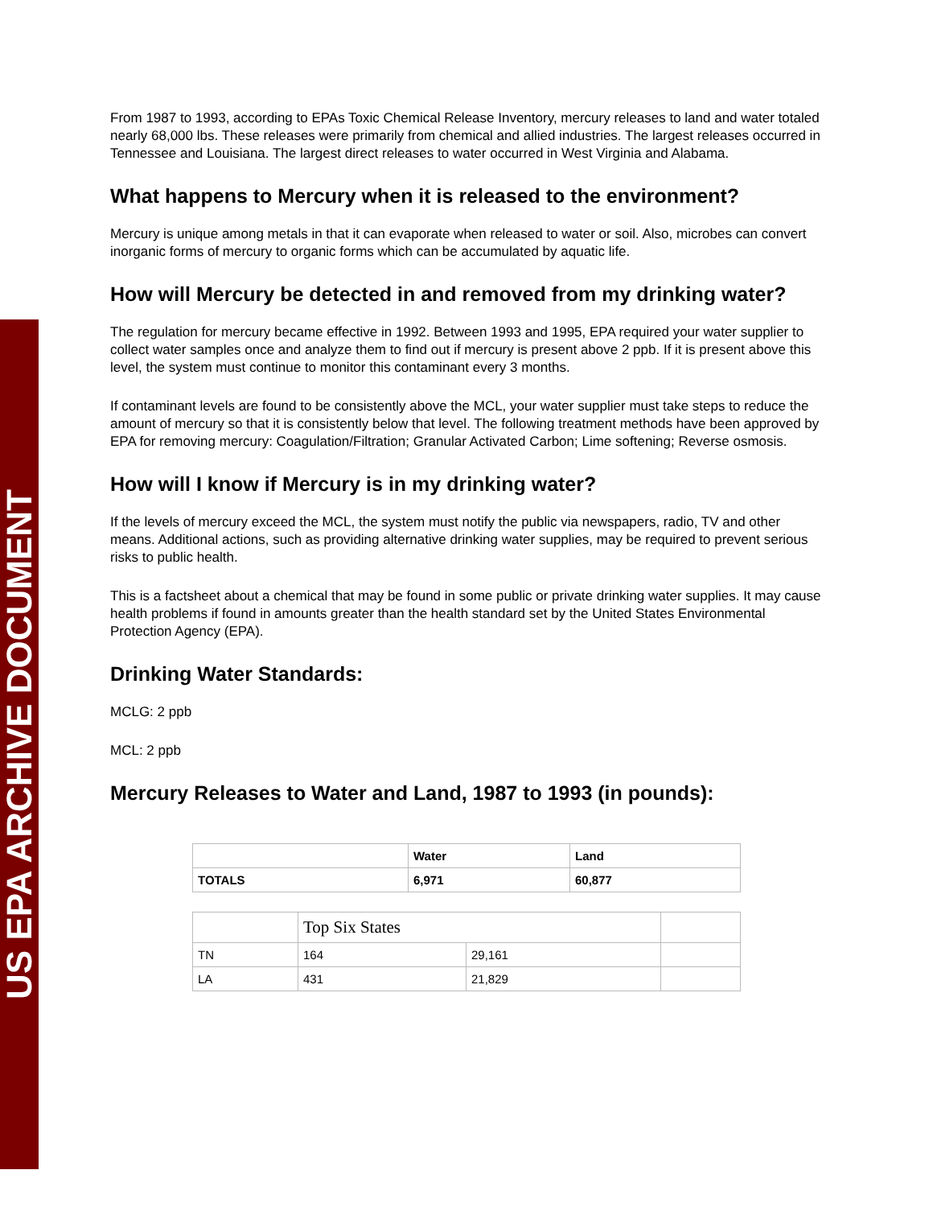US EPA ARCHIVE DOCUMENT
From 1987 to 1993, according to EPAs Toxic Chemical Release Inventory, mercury releases to land and water totaled nearly 68,000 lbs. These releases were primarily from chemical and allied industries. The largest releases occurred in Tennessee and Louisiana. The largest direct releases to water occurred in West Virginia and Alabama.
What happens to Mercury when it is released to the environment?
Mercury is unique among metals in that it can evaporate when released to water or soil. Also, microbes can convert inorganic forms of mercury to organic forms which can be accumulated by aquatic life.
How will Mercury be detected in and removed from my drinking water?
The regulation for mercury became effective in 1992. Between 1993 and 1995, EPA required your water supplier to collect water samples once and analyze them to find out if mercury is present above 2 ppb. If it is present above this level, the system must continue to monitor this contaminant every 3 months.
If contaminant levels are found to be consistently above the MCL, your water supplier must take steps to reduce the amount of mercury so that it is consistently below that level. The following treatment methods have been approved by EPA for removing mercury: Coagulation/Filtration; Granular Activated Carbon; Lime softening; Reverse osmosis.
How will I know if Mercury is in my drinking water?
If the levels of mercury exceed the MCL, the system must notify the public via newspapers, radio, TV and other means. Additional actions, such as providing alternative drinking water supplies, may be required to prevent serious risks to public health.
This is a factsheet about a chemical that may be found in some public or private drinking water supplies. It may cause health problems if found in amounts greater than the health standard set by the United States Environmental Protection Agency (EPA).
Drinking Water Standards:
MCLG: 2 ppb
MCL: 2 ppb
Mercury Releases to Water and Land, 1987 to 1993 (in pounds):
| | Water | Land |
| TOTALS | 6,971 | 60,877 |
| | Top Six States | | |
| TN | 164 | 29,161 | |
| LA | 431 | 21,829 | |